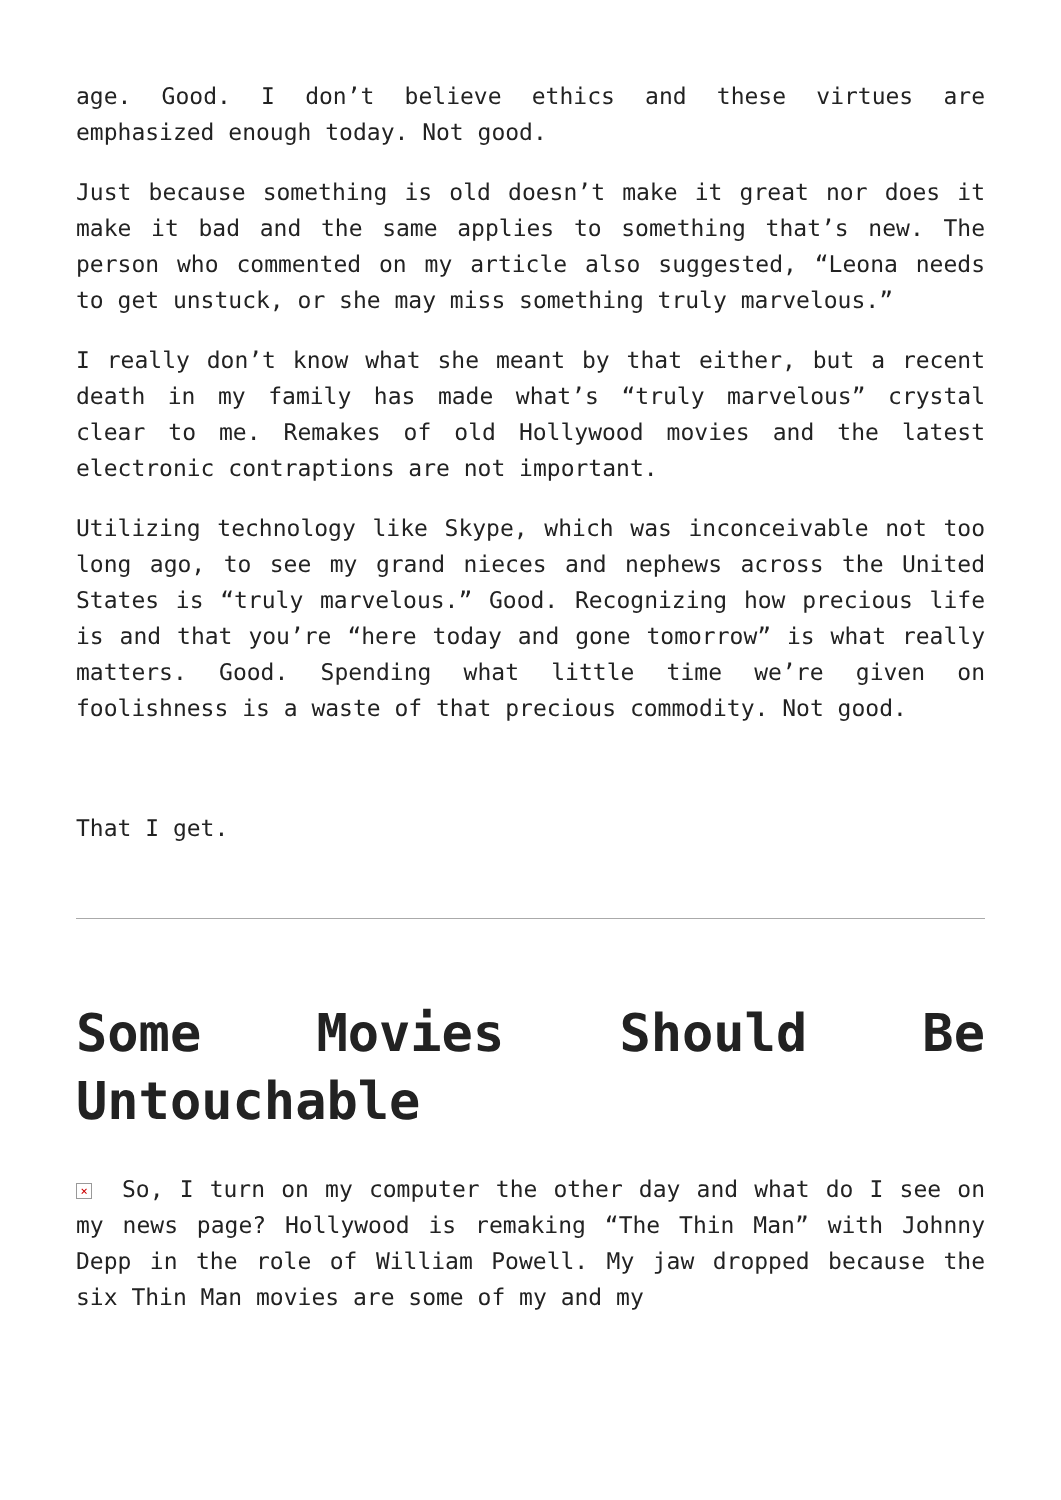age. Good. I don’t believe ethics and these virtues are emphasized enough today. Not good.
Just because something is old doesn’t make it great nor does it make it bad and the same applies to something that’s new. The person who commented on my article also suggested, “Leona needs to get unstuck, or she may miss something truly marvelous.”
I really don’t know what she meant by that either, but a recent death in my family has made what’s “truly marvelous” crystal clear to me. Remakes of old Hollywood movies and the latest electronic contraptions are not important.
Utilizing technology like Skype, which was inconceivable not too long ago, to see my grand nieces and nephews across the United States is “truly marvelous.” Good. Recognizing how precious life is and that you’re “here today and gone tomorrow” is what really matters. Good. Spending what little time we’re given on foolishness is a waste of that precious commodity. Not good.
That I get.
Some Movies Should Be Untouchable
× So, I turn on my computer the other day and what do I see on my news page? Hollywood is remaking “The Thin Man” with Johnny Depp in the role of William Powell. My jaw dropped because the six Thin Man movies are some of my and my